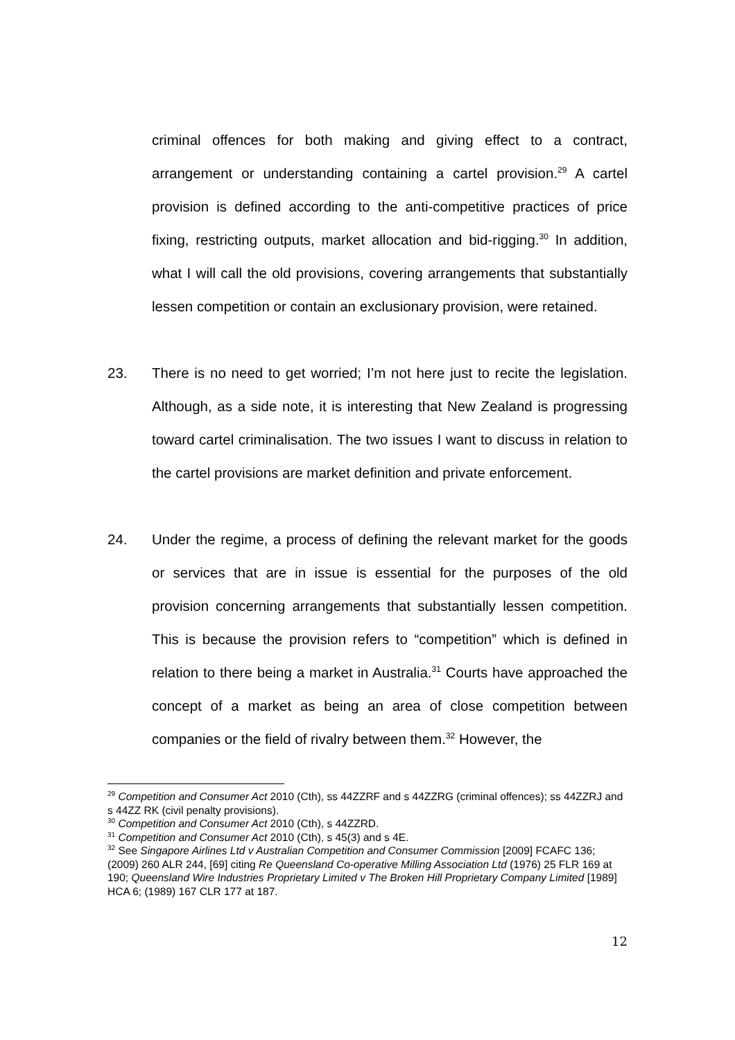criminal offences for both making and giving effect to a contract, arrangement or understanding containing a cartel provision.<sup>29</sup> A cartel provision is defined according to the anti-competitive practices of price fixing, restricting outputs, market allocation and bid-rigging.<sup>30</sup> In addition, what I will call the old provisions, covering arrangements that substantially lessen competition or contain an exclusionary provision, were retained.
23. There is no need to get worried; I’m not here just to recite the legislation. Although, as a side note, it is interesting that New Zealand is progressing toward cartel criminalisation. The two issues I want to discuss in relation to the cartel provisions are market definition and private enforcement.
24. Under the regime, a process of defining the relevant market for the goods or services that are in issue is essential for the purposes of the old provision concerning arrangements that substantially lessen competition. This is because the provision refers to “competition” which is defined in relation to there being a market in Australia.<sup>31</sup> Courts have approached the concept of a market as being an area of close competition between companies or the field of rivalry between them.<sup>32</sup> However, the
<sup>29</sup> Competition and Consumer Act 2010 (Cth), ss 44ZZRF and s 44ZZRG (criminal offences); ss 44ZZRJ and s 44ZZ RK (civil penalty provisions).
<sup>30</sup> Competition and Consumer Act 2010 (Cth), s 44ZZRD.
<sup>31</sup> Competition and Consumer Act 2010 (Cth), s 45(3) and s 4E.
<sup>32</sup> See Singapore Airlines Ltd v Australian Competition and Consumer Commission [2009] FCAFC 136; (2009) 260 ALR 244, [69] citing Re Queensland Co-operative Milling Association Ltd (1976) 25 FLR 169 at 190; Queensland Wire Industries Proprietary Limited v The Broken Hill Proprietary Company Limited [1989] HCA 6; (1989) 167 CLR 177 at 187.
12